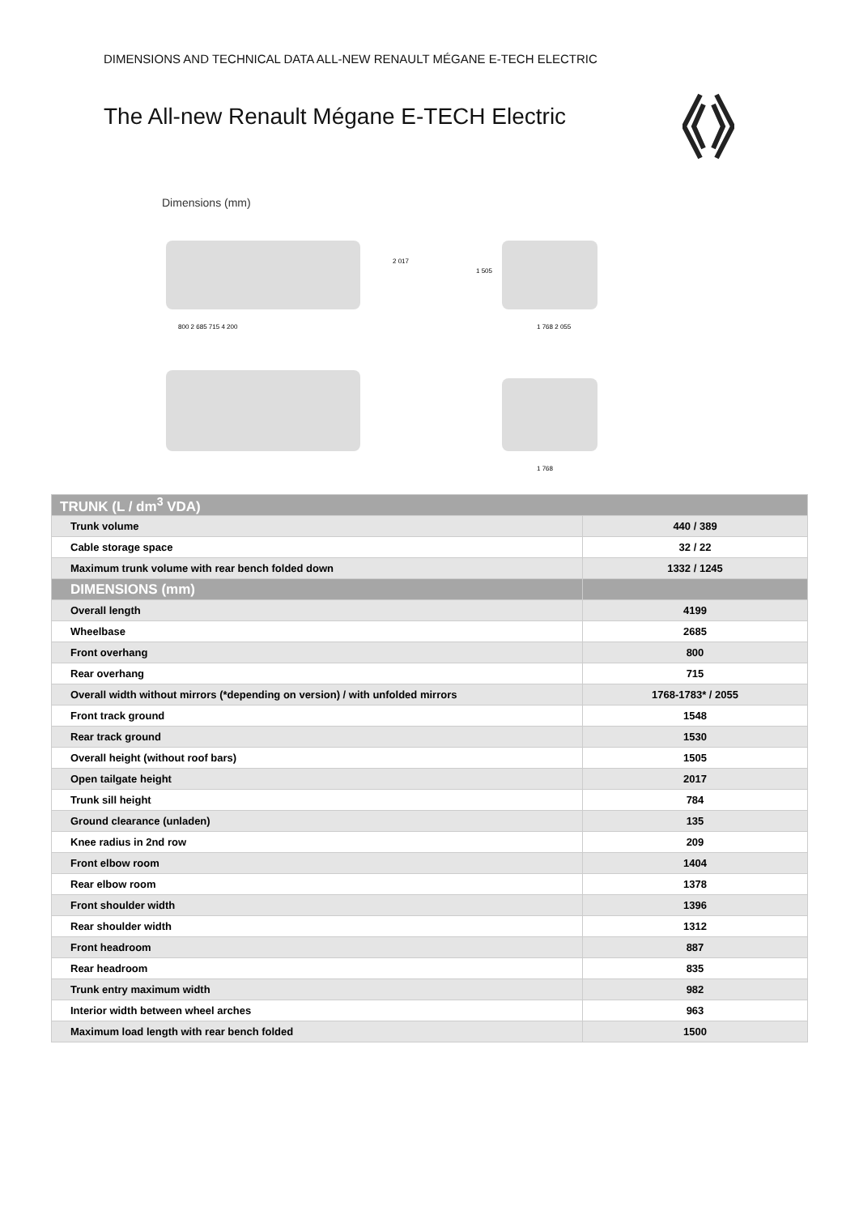DIMENSIONS AND TECHNICAL DATA ALL-NEW RENAULT MÉGANE E-TECH ELECTRIC
The All-new Renault Mégane E-TECH Electric
Dimensions (mm)
2 017
1 505
800 2 685 715 4 200 1 768 2 055
1 768
| TRUNK (L / dm<sup>3</sup> VDA) | |
| Trunk volume | 440 / 389 |
| Cable storage space | 32 / 22 |
| Maximum trunk volume with rear bench folded down | 1332 / 1245 |
| DIMENSIONS (mm) | |
| Overall length | 4199 |
| Wheelbase | 2685 |
| Front overhang | 800 |
| Rear overhang | 715 |
| Overall width without mirrors (*depending on version) / with unfolded mirrors | 1768-1783* / 2055 |
| Front track ground | 1548 |
| Rear track ground | 1530 |
| Overall height (without roof bars) | 1505 |
| Open tailgate height | 2017 |
| Trunk sill height | 784 |
| Ground clearance (unladen) | 135 |
| Knee radius in 2nd row | 209 |
| Front elbow room | 1404 |
| Rear elbow room | 1378 |
| Front shoulder width | 1396 |
| Rear shoulder width | 1312 |
| Front headroom | 887 |
| Rear headroom | 835 |
| Trunk entry maximum width | 982 |
| Interior width between wheel arches | 963 |
| Maximum load length with rear bench folded | 1500 |